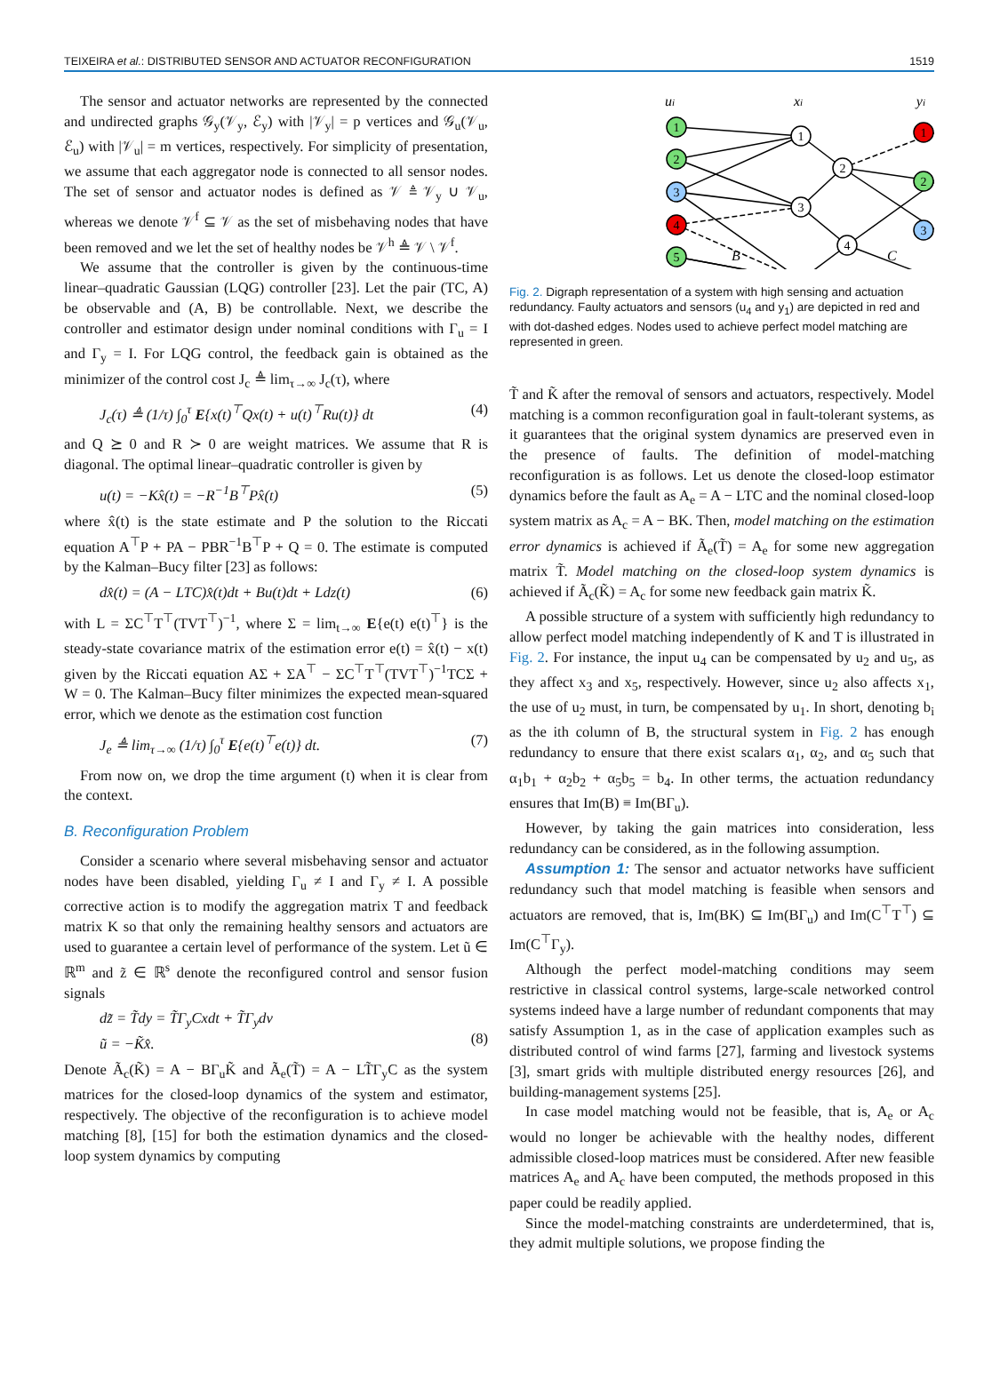TEIXEIRA et al.: DISTRIBUTED SENSOR AND ACTUATOR RECONFIGURATION 1519
The sensor and actuator networks are represented by the connected and undirected graphs 𝒢<sub>y</sub>(𝒱<sub>y</sub>, ℰ<sub>y</sub>) with |𝒱<sub>y</sub>| = p vertices and 𝒢<sub>u</sub>(𝒱<sub>u</sub>, ℰ<sub>u</sub>) with |𝒱<sub>u</sub>| = m vertices, respectively. For simplicity of presentation, we assume that each aggregator node is connected to all sensor nodes. The set of sensor and actuator nodes is defined as 𝒱 ≜ 𝒱<sub>y</sub> ∪ 𝒱<sub>u</sub>, whereas we denote 𝒱<sup>f</sup> ⊆ 𝒱 as the set of misbehaving nodes that have been removed and we let the set of healthy nodes be 𝒱<sup>h</sup> ≜ 𝒱 \ 𝒱<sup>f</sup>.
We assume that the controller is given by the continuous-time linear–quadratic Gaussian (LQG) controller [23]. Let the pair (TC, A) be observable and (A, B) be controllable. Next, we describe the controller and estimator design under nominal conditions with Γ<sub>u</sub> = I and Γ<sub>y</sub> = I. For LQG control, the feedback gain is obtained as the minimizer of the control cost J<sub>c</sub> ≜ lim<sub>τ→∞</sub> J<sub>c</sub>(τ), where
J<sub>c</sub>(τ) ≜ (1/τ) ∫<sub>0</sub><sup>τ</sup> E{x(t)<sup>⊤</sup>Qx(t) + u(t)<sup>⊤</sup>Ru(t)} dt (4)
and Q ⪰ 0 and R ≻ 0 are weight matrices. We assume that R is diagonal. The optimal linear–quadratic controller is given by
u(t) = −Kx̂(t) = −R<sup>−1</sup>B<sup>⊤</sup>Px̂(t) (5)
where x̂(t) is the state estimate and P the solution to the Riccati equation A<sup>⊤</sup>P + PA − PBR<sup>−1</sup>B<sup>⊤</sup>P + Q = 0. The estimate is computed by the Kalman–Bucy filter [23] as follows:
dx̂(t) = (A − LTC)x̂(t)dt + Bu(t)dt + Ldz(t) (6)
with L = ΣC<sup>⊤</sup>T<sup>⊤</sup>(TVT<sup>⊤</sup>)<sup>−1</sup>, where Σ = lim<sub>t→∞</sub> E{e(t) e(t)<sup>⊤</sup>} is the steady-state covariance matrix of the estimation error e(t) = x̂(t) − x(t) given by the Riccati equation AΣ + ΣA<sup>⊤</sup> − ΣC<sup>⊤</sup>T<sup>⊤</sup>(TVT<sup>⊤</sup>)<sup>−1</sup>TCΣ + W = 0. The Kalman–Bucy filter minimizes the expected mean-squared error, which we denote as the estimation cost function
J<sub>e</sub> ≜ lim<sub>τ→∞</sub> (1/τ) ∫<sub>0</sub><sup>τ</sup> E{e(t)<sup>⊤</sup>e(t)} dt. (7)
From now on, we drop the time argument (t) when it is clear from the context.
B. Reconfiguration Problem
Consider a scenario where several misbehaving sensor and actuator nodes have been disabled, yielding Γ<sub>u</sub> ≠ I and Γ<sub>y</sub> ≠ I. A possible corrective action is to modify the aggregation matrix T and feedback matrix K so that only the remaining healthy sensors and actuators are used to guarantee a certain level of performance of the system. Let ũ ∈ ℝ<sup>m</sup> and z̃ ∈ ℝ<sup>s</sup> denote the reconfigured control and sensor fusion signals
dz̃ = T̃dy = T̃Γ<sub>y</sub>Cxdt + T̃Γ<sub>y</sub>dv
ũ = −K̃x̂.
(8)
Denote Ã<sub>c</sub>(K̃) = A − BΓ<sub>u</sub>K̃ and Ã<sub>e</sub>(T̃) = A − LT̃Γ<sub>y</sub>C as the system matrices for the closed-loop dynamics of the system and estimator, respectively. The objective of the reconfiguration is to achieve model matching [8], [15] for both the estimation dynamics and the closed-loop system dynamics by computing
ui
xi
yi
B
C
1
2
3
4
5
1
2
3
4
1
2
3
Fig. 2. Digraph representation of a system with high sensing and actuation redundancy. Faulty actuators and sensors (u<sub>4</sub> and y<sub>1</sub>) are depicted in red and with dot-dashed edges. Nodes used to achieve perfect model matching are represented in green.
T̃ and K̃ after the removal of sensors and actuators, respectively. Model matching is a common reconfiguration goal in fault-tolerant systems, as it guarantees that the original system dynamics are preserved even in the presence of faults. The definition of model-matching reconfiguration is as follows. Let us denote the closed-loop estimator dynamics before the fault as A<sub>e</sub> = A − LTC and the nominal closed-loop system matrix as A<sub>c</sub> = A − BK. Then, model matching on the estimation error dynamics is achieved if Ã<sub>e</sub>(T̃) = A<sub>e</sub> for some new aggregation matrix T̃. Model matching on the closed-loop system dynamics is achieved if Ã<sub>c</sub>(K̃) = A<sub>c</sub> for some new feedback gain matrix K̃.
A possible structure of a system with sufficiently high redundancy to allow perfect model matching independently of K and T is illustrated in Fig. 2. For instance, the input u<sub>4</sub> can be compensated by u<sub>2</sub> and u<sub>5</sub>, as they affect x<sub>3</sub> and x<sub>5</sub>, respectively. However, since u<sub>2</sub> also affects x<sub>1</sub>, the use of u<sub>2</sub> must, in turn, be compensated by u<sub>1</sub>. In short, denoting b<sub>i</sub> as the ith column of B, the structural system in Fig. 2 has enough redundancy to ensure that there exist scalars α<sub>1</sub>, α<sub>2</sub>, and α<sub>5</sub> such that α<sub>1</sub>b<sub>1</sub> + α<sub>2</sub>b<sub>2</sub> + α<sub>5</sub>b<sub>5</sub> = b<sub>4</sub>. In other terms, the actuation redundancy ensures that Im(B) ≡ Im(BΓ<sub>u</sub>).
However, by taking the gain matrices into consideration, less redundancy can be considered, as in the following assumption.
Assumption 1: The sensor and actuator networks have sufficient redundancy such that model matching is feasible when sensors and actuators are removed, that is, Im(BK) ⊆ Im(BΓ<sub>u</sub>) and Im(C<sup>⊤</sup>T<sup>⊤</sup>) ⊆ Im(C<sup>⊤</sup>Γ<sub>y</sub>).
Although the perfect model-matching conditions may seem restrictive in classical control systems, large-scale networked control systems indeed have a large number of redundant components that may satisfy Assumption 1, as in the case of application examples such as distributed control of wind farms [27], farming and livestock systems [3], smart grids with multiple distributed energy resources [26], and building-management systems [25].
In case model matching would not be feasible, that is, A<sub>e</sub> or A<sub>c</sub> would no longer be achievable with the healthy nodes, different admissible closed-loop matrices must be considered. After new feasible matrices A<sub>e</sub> and A<sub>c</sub> have been computed, the methods proposed in this paper could be readily applied.
Since the model-matching constraints are underdetermined, that is, they admit multiple solutions, we propose finding the